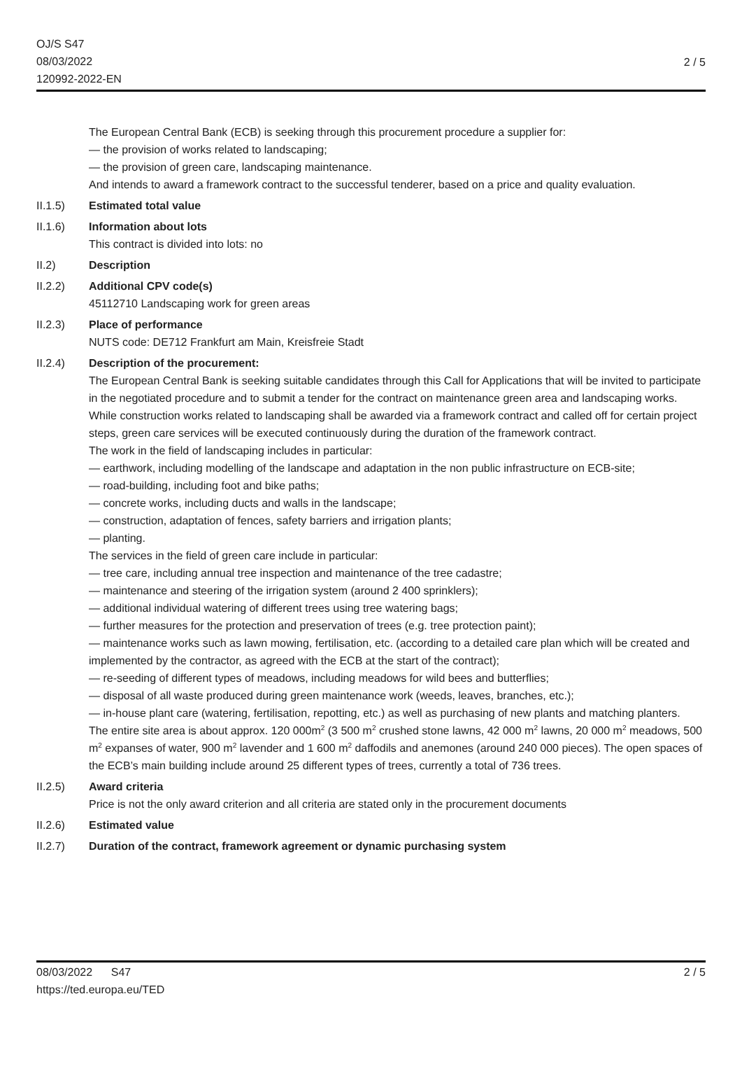OJ/S S47
08/03/2022
120992-2022-EN
2 / 5
The European Central Bank (ECB) is seeking through this procurement procedure a supplier for:
— the provision of works related to landscaping;
— the provision of green care, landscaping maintenance.
And intends to award a framework contract to the successful tenderer, based on a price and quality evaluation.
II.1.5) Estimated total value
II.1.6) Information about lots
This contract is divided into lots: no
II.2) Description
II.2.2) Additional CPV code(s)
45112710 Landscaping work for green areas
II.2.3) Place of performance
NUTS code: DE712 Frankfurt am Main, Kreisfreie Stadt
II.2.4) Description of the procurement:
The European Central Bank is seeking suitable candidates through this Call for Applications that will be invited to participate in the negotiated procedure and to submit a tender for the contract on maintenance green area and landscaping works.
While construction works related to landscaping shall be awarded via a framework contract and called off for certain project steps, green care services will be executed continuously during the duration of the framework contract.
The work in the field of landscaping includes in particular:
— earthwork, including modelling of the landscape and adaptation in the non public infrastructure on ECB-site;
— road-building, including foot and bike paths;
— concrete works, including ducts and walls in the landscape;
— construction, adaptation of fences, safety barriers and irrigation plants;
— planting.
The services in the field of green care include in particular:
— tree care, including annual tree inspection and maintenance of the tree cadastre;
— maintenance and steering of the irrigation system (around 2 400 sprinklers);
— additional individual watering of different trees using tree watering bags;
— further measures for the protection and preservation of trees (e.g. tree protection paint);
— maintenance works such as lawn mowing, fertilisation, etc. (according to a detailed care plan which will be created and implemented by the contractor, as agreed with the ECB at the start of the contract);
— re-seeding of different types of meadows, including meadows for wild bees and butterflies;
— disposal of all waste produced during green maintenance work (weeds, leaves, branches, etc.);
— in-house plant care (watering, fertilisation, repotting, etc.) as well as purchasing of new plants and matching planters.
The entire site area is about approx. 120 000m<sup>2</sup> (3 500 m<sup>2</sup> crushed stone lawns, 42 000 m<sup>2</sup> lawns, 20 000 m<sup>2</sup> meadows, 500 m<sup>2</sup> expanses of water, 900 m<sup>2</sup> lavender and 1 600 m<sup>2</sup> daffodils and anemones (around 240 000 pieces). The open spaces of the ECB’s main building include around 25 different types of trees, currently a total of 736 trees.
II.2.5) Award criteria
Price is not the only award criterion and all criteria are stated only in the procurement documents
II.2.6) Estimated value
II.2.7) Duration of the contract, framework agreement or dynamic purchasing system
2 / 5 08/03/2022 S47
https://ted.europa.eu/TED